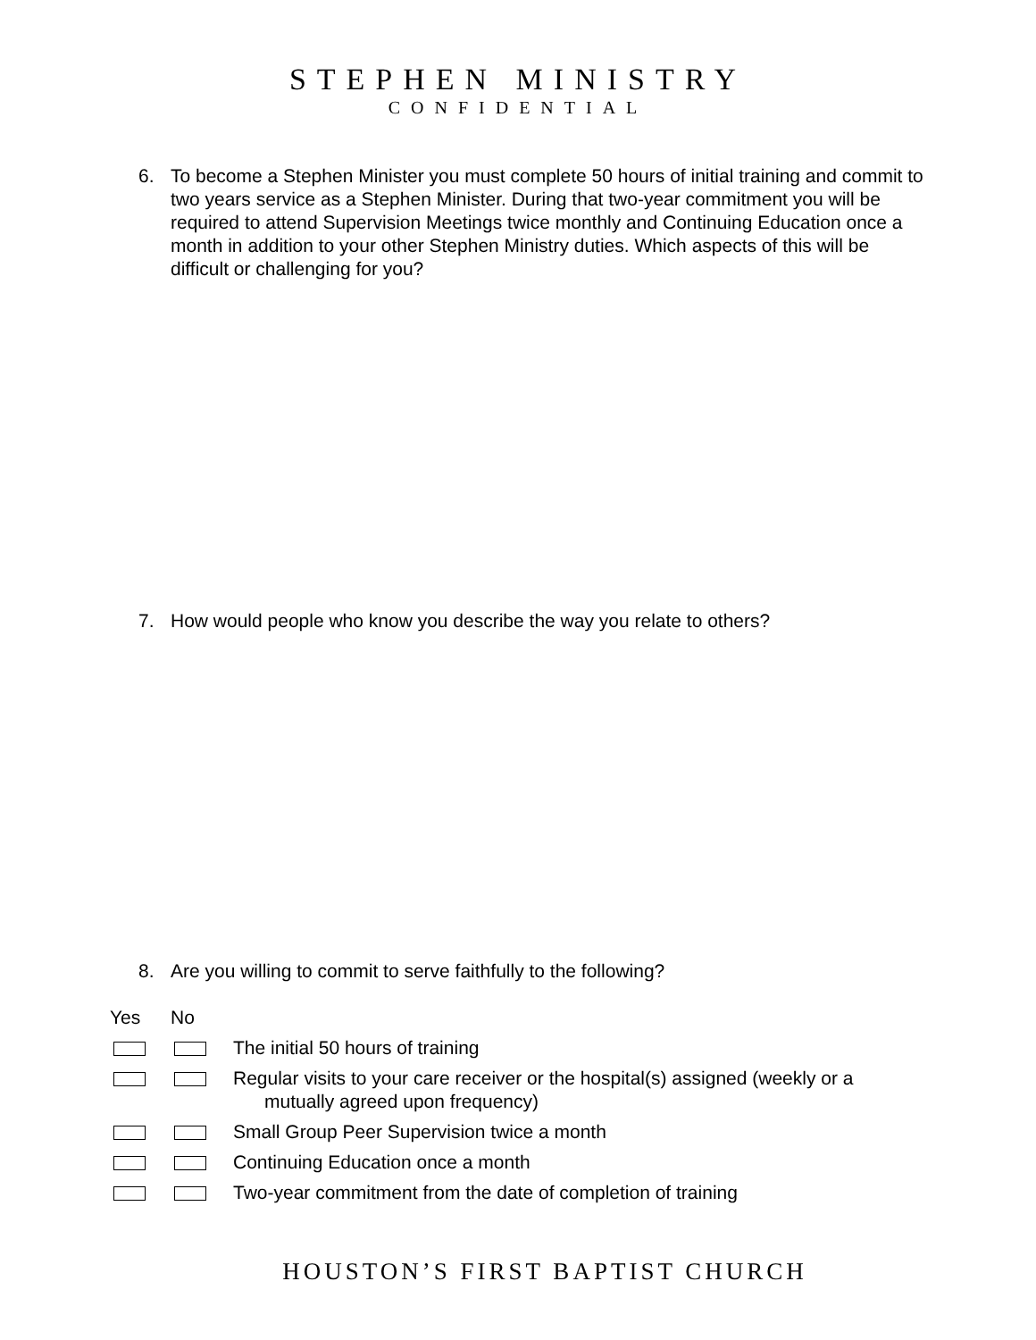STEPHEN MINISTRY
CONFIDENTIAL
6. To become a Stephen Minister you must complete 50 hours of initial training and commit to two years service as a Stephen Minister. During that two-year commitment you will be required to attend Supervision Meetings twice monthly and Continuing Education once a month in addition to your other Stephen Ministry duties. Which aspects of this will be difficult or challenging for you?
7. How would people who know you describe the way you relate to others?
8. Are you willing to commit to serve faithfully to the following?
Yes No
The initial 50 hours of training
Regular visits to your care receiver or the hospital(s) assigned (weekly or a
mutually agreed upon frequency)
Small Group Peer Supervision twice a month
Continuing Education once a month
Two-year commitment from the date of completion of training
HOUSTON’S FIRST BAPTIST CHURCH